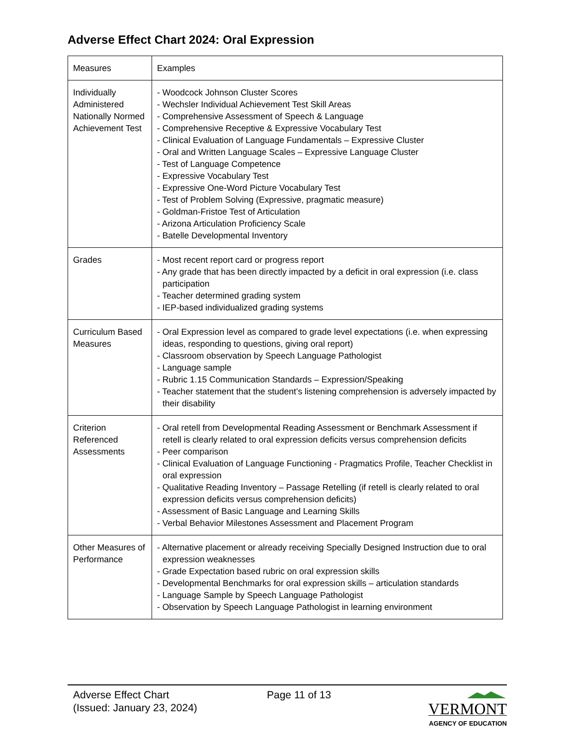Adverse Effect Chart 2024: Oral Expression
| Measures | Examples |
| Individually Administered Nationally Normed Achievement Test | - Woodcock Johnson Cluster Scores - Wechsler Individual Achievement Test Skill Areas - Comprehensive Assessment of Speech & Language - Comprehensive Receptive & Expressive Vocabulary Test - Clinical Evaluation of Language Fundamentals – Expressive Cluster - Oral and Written Language Scales – Expressive Language Cluster - Test of Language Competence - Expressive Vocabulary Test - Expressive One-Word Picture Vocabulary Test - Test of Problem Solving (Expressive, pragmatic measure) - Goldman-Fristoe Test of Articulation - Arizona Articulation Proficiency Scale - Batelle Developmental Inventory |
| Grades | - Most recent report card or progress report - Any grade that has been directly impacted by a deficit in oral expression (i.e. class participation - Teacher determined grading system - IEP-based individualized grading systems |
| Curriculum Based Measures | - Oral Expression level as compared to grade level expectations (i.e. when expressing ideas, responding to questions, giving oral report) - Classroom observation by Speech Language Pathologist - Language sample - Rubric 1.15 Communication Standards – Expression/Speaking - Teacher statement that the student’s listening comprehension is adversely impacted by their disability |
| Criterion Referenced Assessments | - Oral retell from Developmental Reading Assessment or Benchmark Assessment if retell is clearly related to oral expression deficits versus comprehension deficits - Peer comparison - Clinical Evaluation of Language Functioning - Pragmatics Profile, Teacher Checklist in oral expression - Qualitative Reading Inventory – Passage Retelling (if retell is clearly related to oral expression deficits versus comprehension deficits) - Assessment of Basic Language and Learning Skills - Verbal Behavior Milestones Assessment and Placement Program |
| Other Measures of Performance | - Alternative placement or already receiving Specially Designed Instruction due to oral expression weaknesses - Grade Expectation based rubric on oral expression skills - Developmental Benchmarks for oral expression skills – articulation standards - Language Sample by Speech Language Pathologist - Observation by Speech Language Pathologist in learning environment |
Adverse Effect Chart
(Issued: January 23, 2024)
Page 11 of 13
VERMONT
AGENCY OF EDUCATION